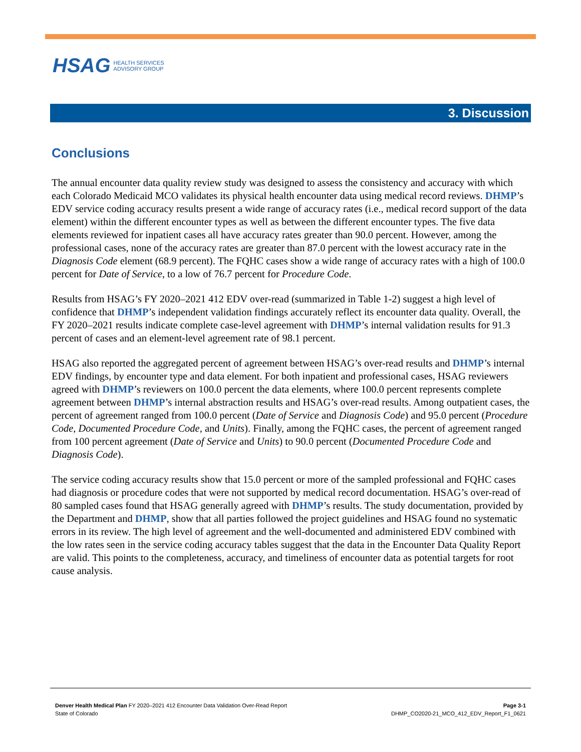HSAG HEALTH SERVICES
ADVISORY GROUP
3. Discussion
Conclusions
The annual encounter data quality review study was designed to assess the consistency and accuracy with which each Colorado Medicaid MCO validates its physical health encounter data using medical record reviews. DHMP’s EDV service coding accuracy results present a wide range of accuracy rates (i.e., medical record support of the data element) within the different encounter types as well as between the different encounter types. The five data elements reviewed for inpatient cases all have accuracy rates greater than 90.0 percent. However, among the professional cases, none of the accuracy rates are greater than 87.0 percent with the lowest accuracy rate in the Diagnosis Code element (68.9 percent). The FQHC cases show a wide range of accuracy rates with a high of 100.0 percent for Date of Service, to a low of 76.7 percent for Procedure Code.
Results from HSAG’s FY 2020–2021 412 EDV over-read (summarized in Table 1-2) suggest a high level of confidence that DHMP’s independent validation findings accurately reflect its encounter data quality. Overall, the FY 2020–2021 results indicate complete case-level agreement with DHMP’s internal validation results for 91.3 percent of cases and an element-level agreement rate of 98.1 percent.
HSAG also reported the aggregated percent of agreement between HSAG’s over-read results and DHMP’s internal EDV findings, by encounter type and data element. For both inpatient and professional cases, HSAG reviewers agreed with DHMP’s reviewers on 100.0 percent the data elements, where 100.0 percent represents complete agreement between DHMP’s internal abstraction results and HSAG’s over-read results. Among outpatient cases, the percent of agreement ranged from 100.0 percent (Date of Service and Diagnosis Code) and 95.0 percent (Procedure Code, Documented Procedure Code, and Units). Finally, among the FQHC cases, the percent of agreement ranged from 100 percent agreement (Date of Service and Units) to 90.0 percent (Documented Procedure Code and Diagnosis Code).
The service coding accuracy results show that 15.0 percent or more of the sampled professional and FQHC cases had diagnosis or procedure codes that were not supported by medical record documentation. HSAG’s over-read of 80 sampled cases found that HSAG generally agreed with DHMP’s results. The study documentation, provided by the Department and DHMP, show that all parties followed the project guidelines and HSAG found no systematic errors in its review. The high level of agreement and the well-documented and administered EDV combined with the low rates seen in the service coding accuracy tables suggest that the data in the Encounter Data Quality Report are valid. This points to the completeness, accuracy, and timeliness of encounter data as potential targets for root cause analysis.
Denver Health Medical Plan FY 2020–2021 412 Encounter Data Validation Over-Read Report
State of Colorado
Page 3-1
DHMP_CO2020-21_MCO_412_EDV_Report_F1_0621